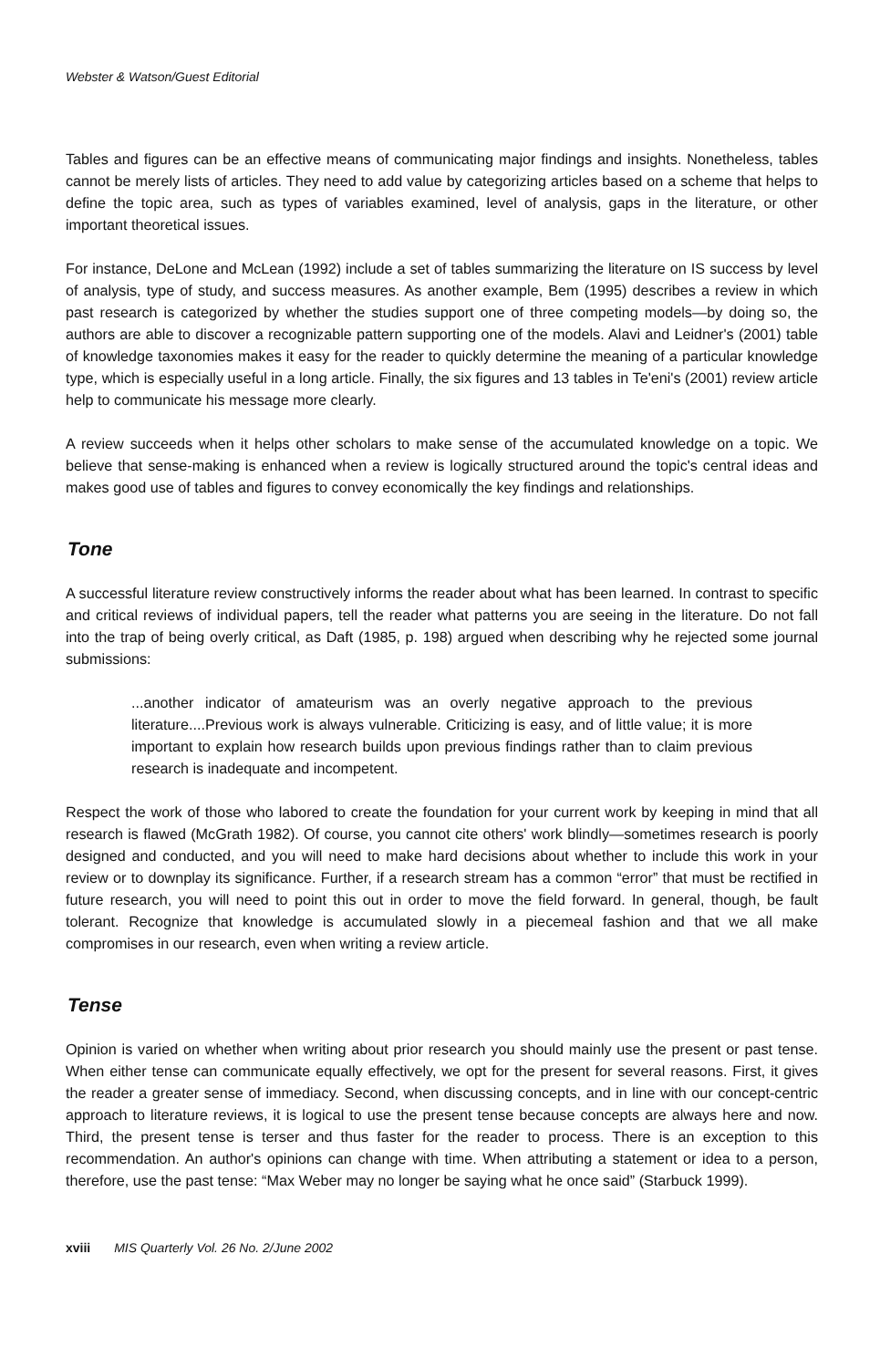Webster & Watson/Guest Editorial
Tables and figures can be an effective means of communicating major findings and insights. Nonetheless, tables cannot be merely lists of articles. They need to add value by categorizing articles based on a scheme that helps to define the topic area, such as types of variables examined, level of analysis, gaps in the literature, or other important theoretical issues.
For instance, DeLone and McLean (1992) include a set of tables summarizing the literature on IS success by level of analysis, type of study, and success measures. As another example, Bem (1995) describes a review in which past research is categorized by whether the studies support one of three competing models—by doing so, the authors are able to discover a recognizable pattern supporting one of the models. Alavi and Leidner's (2001) table of knowledge taxonomies makes it easy for the reader to quickly determine the meaning of a particular knowledge type, which is especially useful in a long article. Finally, the six figures and 13 tables in Te'eni's (2001) review article help to communicate his message more clearly.
A review succeeds when it helps other scholars to make sense of the accumulated knowledge on a topic. We believe that sense-making is enhanced when a review is logically structured around the topic's central ideas and makes good use of tables and figures to convey economically the key findings and relationships.
Tone
A successful literature review constructively informs the reader about what has been learned. In contrast to specific and critical reviews of individual papers, tell the reader what patterns you are seeing in the literature. Do not fall into the trap of being overly critical, as Daft (1985, p. 198) argued when describing why he rejected some journal submissions:
...another indicator of amateurism was an overly negative approach to the previous literature....Previous work is always vulnerable. Criticizing is easy, and of little value; it is more important to explain how research builds upon previous findings rather than to claim previous research is inadequate and incompetent.
Respect the work of those who labored to create the foundation for your current work by keeping in mind that all research is flawed (McGrath 1982). Of course, you cannot cite others' work blindly—sometimes research is poorly designed and conducted, and you will need to make hard decisions about whether to include this work in your review or to downplay its significance. Further, if a research stream has a common “error” that must be rectified in future research, you will need to point this out in order to move the field forward. In general, though, be fault tolerant. Recognize that knowledge is accumulated slowly in a piecemeal fashion and that we all make compromises in our research, even when writing a review article.
Tense
Opinion is varied on whether when writing about prior research you should mainly use the present or past tense. When either tense can communicate equally effectively, we opt for the present for several reasons. First, it gives the reader a greater sense of immediacy. Second, when discussing concepts, and in line with our concept-centric approach to literature reviews, it is logical to use the present tense because concepts are always here and now. Third, the present tense is terser and thus faster for the reader to process. There is an exception to this recommendation. An author's opinions can change with time. When attributing a statement or idea to a person, therefore, use the past tense: “Max Weber may no longer be saying what he once said” (Starbuck 1999).
xviii MIS Quarterly Vol. 26 No. 2/June 2002